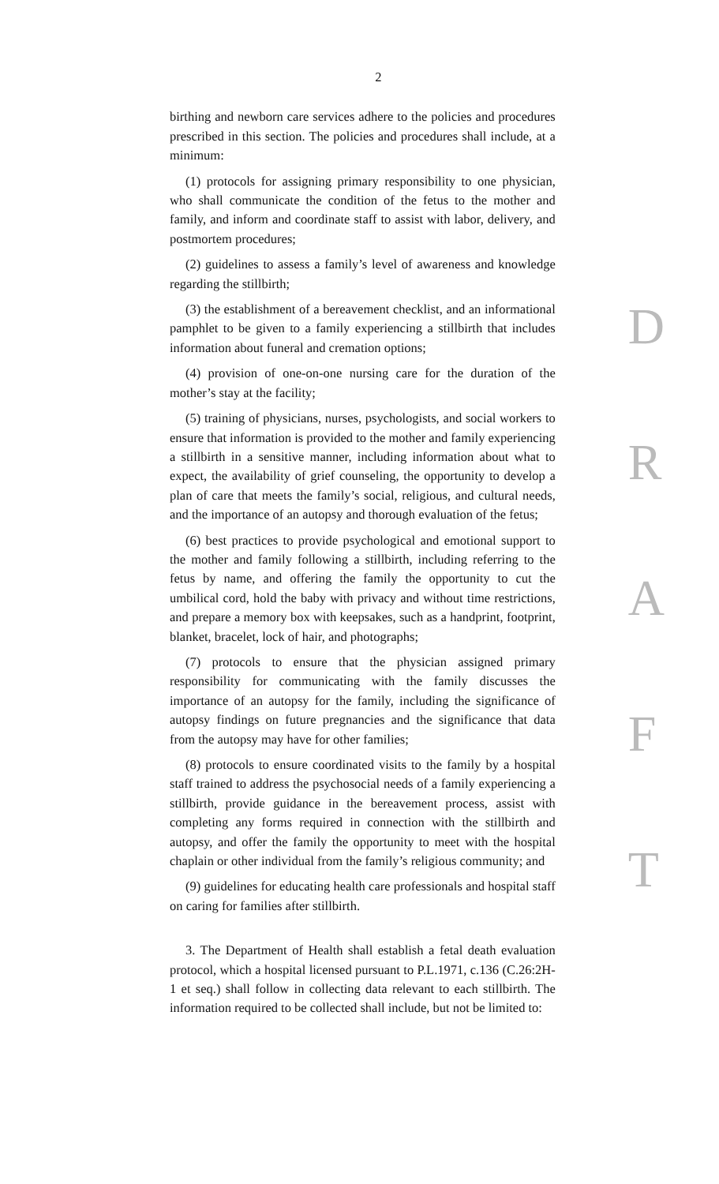2
birthing and newborn care services adhere to the policies and procedures prescribed in this section. The policies and procedures shall include, at a minimum:
(1) protocols for assigning primary responsibility to one physician, who shall communicate the condition of the fetus to the mother and family, and inform and coordinate staff to assist with labor, delivery, and postmortem procedures;
(2) guidelines to assess a family’s level of awareness and knowledge regarding the stillbirth;
(3) the establishment of a bereavement checklist, and an informational pamphlet to be given to a family experiencing a stillbirth that includes information about funeral and cremation options;
(4) provision of one-on-one nursing care for the duration of the mother’s stay at the facility;
(5) training of physicians, nurses, psychologists, and social workers to ensure that information is provided to the mother and family experiencing a stillbirth in a sensitive manner, including information about what to expect, the availability of grief counseling, the opportunity to develop a plan of care that meets the family’s social, religious, and cultural needs, and the importance of an autopsy and thorough evaluation of the fetus;
(6) best practices to provide psychological and emotional support to the mother and family following a stillbirth, including referring to the fetus by name, and offering the family the opportunity to cut the umbilical cord, hold the baby with privacy and without time restrictions, and prepare a memory box with keepsakes, such as a handprint, footprint, blanket, bracelet, lock of hair, and photographs;
(7) protocols to ensure that the physician assigned primary responsibility for communicating with the family discusses the importance of an autopsy for the family, including the significance of autopsy findings on future pregnancies and the significance that data from the autopsy may have for other families;
(8) protocols to ensure coordinated visits to the family by a hospital staff trained to address the psychosocial needs of a family experiencing a stillbirth, provide guidance in the bereavement process, assist with completing any forms required in connection with the stillbirth and autopsy, and offer the family the opportunity to meet with the hospital chaplain or other individual from the family’s religious community; and
(9) guidelines for educating health care professionals and hospital staff on caring for families after stillbirth.
3. The Department of Health shall establish a fetal death evaluation protocol, which a hospital licensed pursuant to P.L.1971, c.136 (C.26:2H-1 et seq.) shall follow in collecting data relevant to each stillbirth. The information required to be collected shall include, but not be limited to:
D
R
A
F
T